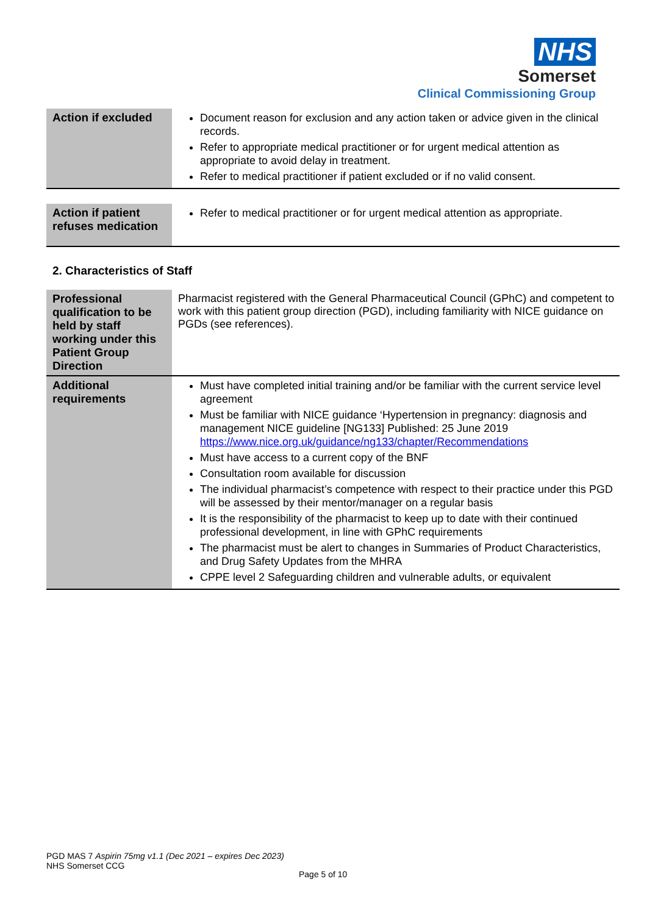NHS
Somerset
Clinical Commissioning Group
| Action if excluded | Document reason for exclusion and any action taken or advice given in the clinical records. Refer to appropriate medical practitioner or for urgent medical attention as appropriate to avoid delay in treatment. Refer to medical practitioner if patient excluded or if no valid consent. |
| Action if patient refuses medication | Refer to medical practitioner or for urgent medical attention as appropriate. |
2. Characteristics of Staff
| Professional qualification to be held by staff working under this Patient Group Direction | Pharmacist registered with the General Pharmaceutical Council (GPhC) and competent to work with this patient group direction (PGD), including familiarity with NICE guidance on PGDs (see references). |
| Additional requirements | Must have completed initial training and/or be familiar with the current service level agreement Must be familiar with NICE guidance ‘Hypertension in pregnancy: diagnosis and management NICE guideline [NG133] Published: 25 June 2019 https://www.nice.org.uk/guidance/ng133/chapter/Recommendations Must have access to a current copy of the BNF Consultation room available for discussion The individual pharmacist’s competence with respect to their practice under this PGD will be assessed by their mentor/manager on a regular basis It is the responsibility of the pharmacist to keep up to date with their continued professional development, in line with GPhC requirements The pharmacist must be alert to changes in Summaries of Product Characteristics, and Drug Safety Updates from the MHRA CPPE level 2 Safeguarding children and vulnerable adults, or equivalent |
PGD MAS 7 Aspirin 75mg v1.1 (Dec 2021 – expires Dec 2023)
NHS Somerset CCG
Page 5 of 10